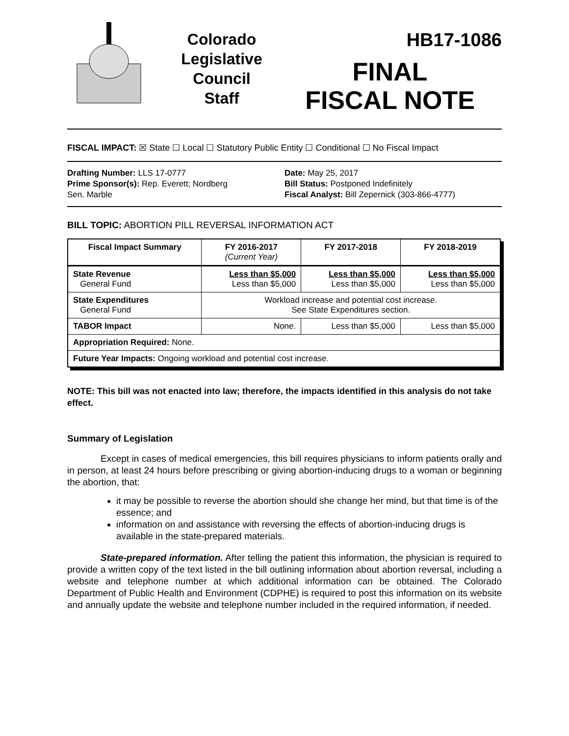Colorado
Legislative
Council
Staff
HB17-1086
FINAL
FISCAL NOTE
FISCAL IMPACT: ☒ State ☐ Local ☐ Statutory Public Entity ☐ Conditional ☐ No Fiscal Impact
Drafting Number: LLS 17-0777
Prime Sponsor(s): Rep. Everett; Nordberg
Sen. Marble
Date: May 25, 2017
Bill Status: Postponed Indefinitely
Fiscal Analyst: Bill Zepernick (303-866-4777)
BILL TOPIC: ABORTION PILL REVERSAL INFORMATION ACT
| Fiscal Impact Summary | FY 2016-2017 (Current Year) | FY 2017-2018 | FY 2018-2019 |
| --- | --- | --- | --- |
| State Revenue General Fund | Less than $5,000 Less than $5,000 | Less than $5,000 Less than $5,000 | Less than $5,000 Less than $5,000 |
| State Expenditures General Fund | Workload increase and potential cost increase. See State Expenditures section. | | |
| TABOR Impact | None. | Less than $5,000 | Less than $5,000 |
| Appropriation Required: None. | | | |
| Future Year Impacts: Ongoing workload and potential cost increase. | | | |
NOTE: This bill was not enacted into law; therefore, the impacts identified in this analysis do not take effect.
Summary of Legislation
Except in cases of medical emergencies, this bill requires physicians to inform patients orally and in person, at least 24 hours before prescribing or giving abortion-inducing drugs to a woman or beginning the abortion, that:
it may be possible to reverse the abortion should she change her mind, but that time is of the essence; and
information on and assistance with reversing the effects of abortion-inducing drugs is available in the state-prepared materials.
State-prepared information. After telling the patient this information, the physician is required to provide a written copy of the text listed in the bill outlining information about abortion reversal, including a website and telephone number at which additional information can be obtained. The Colorado Department of Public Health and Environment (CDPHE) is required to post this information on its website and annually update the website and telephone number included in the required information, if needed.